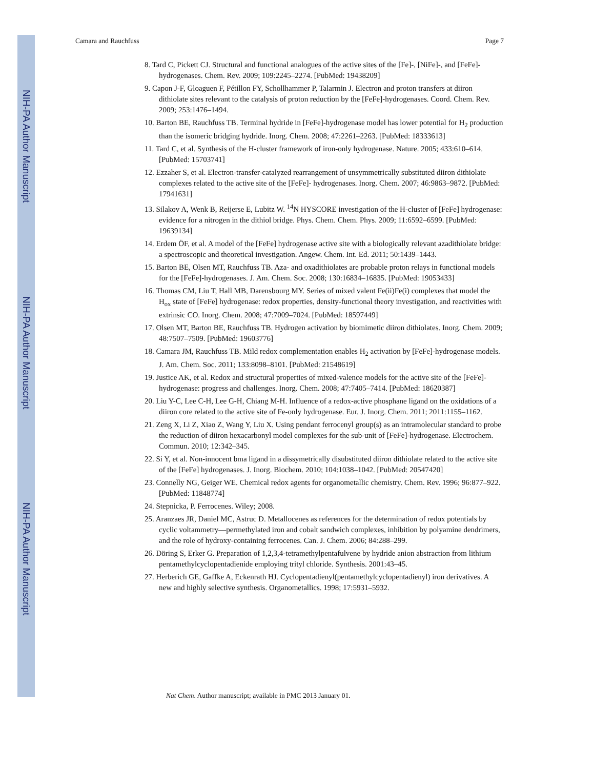NIH-PA Author Manuscript
NIH-PA Author Manuscript
NIH-PA Author Manuscript
Camara and Rauchfuss Page 7
8. Tard C, Pickett CJ. Structural and functional analogues of the active sites of the [Fe]-, [NiFe]-, and [FeFe]-hydrogenases. Chem. Rev. 2009; 109:2245–2274. [PubMed: 19438209]
9. Capon J-F, Gloaguen F, Pétillon FY, Schollhammer P, Talarmin J. Electron and proton transfers at diiron dithiolate sites relevant to the catalysis of proton reduction by the [FeFe]-hydrogenases. Coord. Chem. Rev. 2009; 253:1476–1494.
10. Barton BE, Rauchfuss TB. Terminal hydride in [FeFe]-hydrogenase model has lower potential for H<sub>2</sub> production than the isomeric bridging hydride. Inorg. Chem. 2008; 47:2261–2263. [PubMed: 18333613]
11. Tard C, et al. Synthesis of the H-cluster framework of iron-only hydrogenase. Nature. 2005; 433:610–614. [PubMed: 15703741]
12. Ezzaher S, et al. Electron-transfer-catalyzed rearrangement of unsymmetrically substituted diiron dithiolate complexes related to the active site of the [FeFe]- hydrogenases. Inorg. Chem. 2007; 46:9863–9872. [PubMed: 17941631]
13. Silakov A, Wenk B, Reijerse E, Lubitz W. <sup>14</sup>N HYSCORE investigation of the H-cluster of [FeFe] hydrogenase: evidence for a nitrogen in the dithiol bridge. Phys. Chem. Chem. Phys. 2009; 11:6592–6599. [PubMed: 19639134]
14. Erdem ÖF, et al. A model of the [FeFe] hydrogenase active site with a biologically relevant azadithiolate bridge: a spectroscopic and theoretical investigation. Angew. Chem. Int. Ed. 2011; 50:1439–1443.
15. Barton BE, Olsen MT, Rauchfuss TB. Aza- and oxadithiolates are probable proton relays in functional models for the [FeFe]-hydrogenases. J. Am. Chem. Soc. 2008; 130:16834–16835. [PubMed: 19053433]
16. Thomas CM, Liu T, Hall MB, Darensbourg MY. Series of mixed valent Fe(ii)Fe(i) complexes that model the H<sub>ox</sub> state of [FeFe] hydrogenase: redox properties, density-functional theory investigation, and reactivities with extrinsic CO. Inorg. Chem. 2008; 47:7009–7024. [PubMed: 18597449]
17. Olsen MT, Barton BE, Rauchfuss TB. Hydrogen activation by biomimetic diiron dithiolates. Inorg. Chem. 2009; 48:7507–7509. [PubMed: 19603776]
18. Camara JM, Rauchfuss TB. Mild redox complementation enables H<sub>2</sub> activation by [FeFe]-hydrogenase models. J. Am. Chem. Soc. 2011; 133:8098–8101. [PubMed: 21548619]
19. Justice AK, et al. Redox and structural properties of mixed-valence models for the active site of the [FeFe]-hydrogenase: progress and challenges. Inorg. Chem. 2008; 47:7405–7414. [PubMed: 18620387]
20. Liu Y-C, Lee C-H, Lee G-H, Chiang M-H. Influence of a redox-active phosphane ligand on the oxidations of a diiron core related to the active site of Fe-only hydrogenase. Eur. J. Inorg. Chem. 2011; 2011:1155–1162.
21. Zeng X, Li Z, Xiao Z, Wang Y, Liu X. Using pendant ferrocenyl group(s) as an intramolecular standard to probe the reduction of diiron hexacarbonyl model complexes for the sub-unit of [FeFe]-hydrogenase. Electrochem. Commun. 2010; 12:342–345.
22. Si Y, et al. Non-innocent bma ligand in a dissymetrically disubstituted diiron dithiolate related to the active site of the [FeFe] hydrogenases. J. Inorg. Biochem. 2010; 104:1038–1042. [PubMed: 20547420]
23. Connelly NG, Geiger WE. Chemical redox agents for organometallic chemistry. Chem. Rev. 1996; 96:877–922. [PubMed: 11848774]
24. Stepnicka, P. Ferrocenes. Wiley; 2008.
25. Aranzaes JR, Daniel MC, Astruc D. Metallocenes as references for the determination of redox potentials by cyclic voltammetry—permethylated iron and cobalt sandwich complexes, inhibition by polyamine dendrimers, and the role of hydroxy-containing ferrocenes. Can. J. Chem. 2006; 84:288–299.
26. Döring S, Erker G. Preparation of 1,2,3,4-tetramethylpentafulvene by hydride anion abstraction from lithium pentamethylcyclopentadienide employing trityl chloride. Synthesis. 2001:43–45.
27. Herberich GE, Gaffke A, Eckenrath HJ. Cyclopentadienyl(pentamethylcyclopentadienyl) iron derivatives. A new and highly selective synthesis. Organometallics. 1998; 17:5931–5932.
Nat Chem. Author manuscript; available in PMC 2013 January 01.